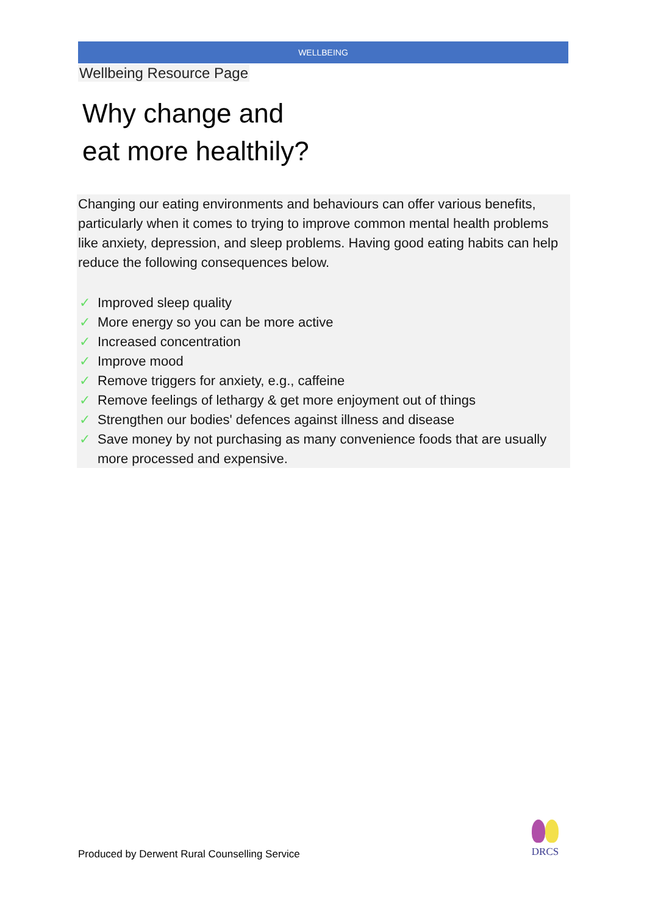WELLBEING
Wellbeing Resource Page
Why change and
eat more healthily?
Changing our eating environments and behaviours can offer various benefits, particularly when it comes to trying to improve common mental health problems like anxiety, depression, and sleep problems. Having good eating habits can help reduce the following consequences below.
✓ Improved sleep quality
✓ More energy so you can be more active
✓ Increased concentration
✓ Improve mood
✓ Remove triggers for anxiety, e.g., caffeine
✓ Remove feelings of lethargy & get more enjoyment out of things
✓ Strengthen our bodies' defences against illness and disease
✓ Save money by not purchasing as many convenience foods that are usually more processed and expensive.
Produced by Derwent Rural Counselling Service
DRCS